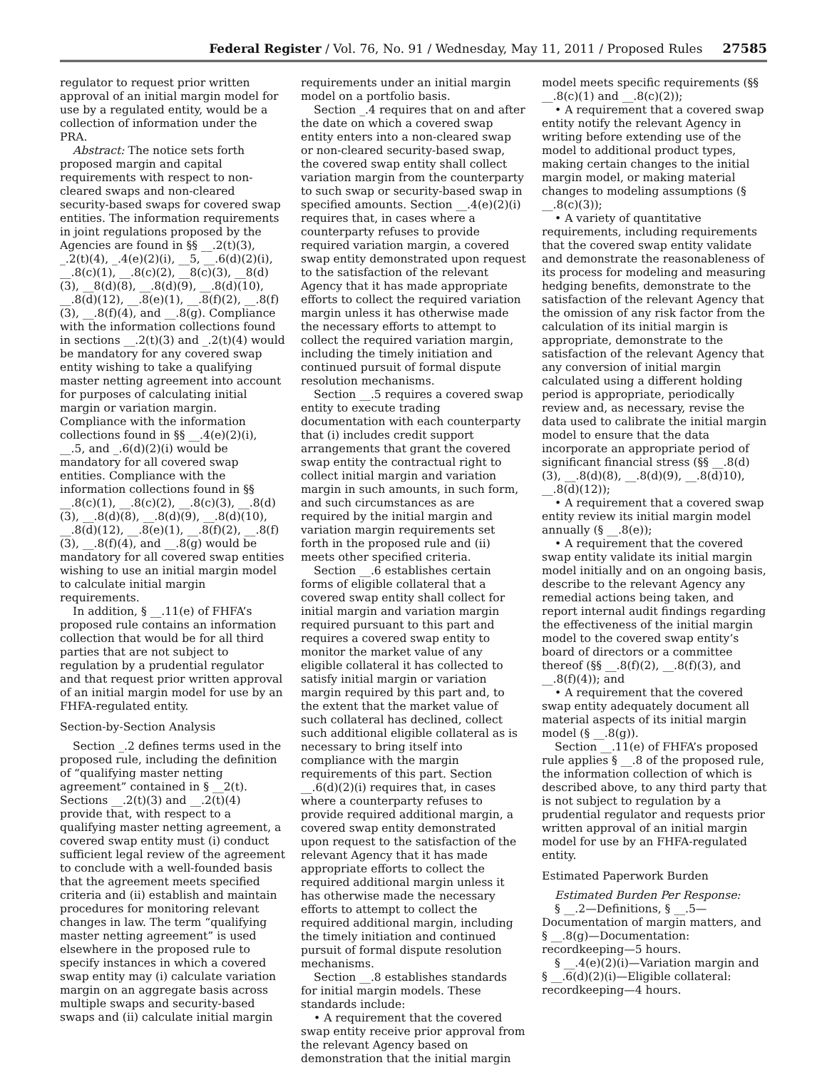Federal Register / Vol. 76, No. 91 / Wednesday, May 11, 2011 / Proposed Rules 27585
regulator to request prior written approval of an initial margin model for use by a regulated entity, would be a collection of information under the PRA.
Abstract: The notice sets forth proposed margin and capital requirements with respect to non-cleared swaps and non-cleared security-based swaps for covered swap entities. The information requirements in joint regulations proposed by the Agencies are found in §§ __.2(t)(3), _.2(t)(4), _.4(e)(2)(i), __5, __.6(d)(2)(i), __.8(c)(1), __.8(c)(2), __8(c)(3), __8(d)(3), __8(d)(8), __.8(d)(9), __.8(d)(10), __.8(d)(12), __.8(e)(1), __.8(f)(2), __.8(f)(3), __.8(f)(4), and __.8(g). Compliance with the information collections found in sections __.2(t)(3) and _.2(t)(4) would be mandatory for any covered swap entity wishing to take a qualifying master netting agreement into account for purposes of calculating initial margin or variation margin. Compliance with the information collections found in §§ __.4(e)(2)(i), __.5, and _.6(d)(2)(i) would be mandatory for all covered swap entities. Compliance with the information collections found in §§ __.8(c)(1), __.8(c)(2), __.8(c)(3), __.8(d)(3), __.8(d)(8), __.8(d)(9), __.8(d)(10), __.8(d)(12), __.8(e)(1), __.8(f)(2), __.8(f)(3), __.8(f)(4), and __.8(g) would be mandatory for all covered swap entities wishing to use an initial margin model to calculate initial margin requirements.
In addition, § __.11(e) of FHFA’s proposed rule contains an information collection that would be for all third parties that are not subject to regulation by a prudential regulator and that request prior written approval of an initial margin model for use by an FHFA-regulated entity.
Section-by-Section Analysis
Section _.2 defines terms used in the proposed rule, including the definition of “qualifying master netting agreement” contained in § __2(t). Sections __.2(t)(3) and __.2(t)(4) provide that, with respect to a qualifying master netting agreement, a covered swap entity must (i) conduct sufficient legal review of the agreement to conclude with a well-founded basis that the agreement meets specified criteria and (ii) establish and maintain procedures for monitoring relevant changes in law. The term “qualifying master netting agreement” is used elsewhere in the proposed rule to specify instances in which a covered swap entity may (i) calculate variation margin on an aggregate basis across multiple swaps and security-based swaps and (ii) calculate initial margin
requirements under an initial margin model on a portfolio basis.
Section _.4 requires that on and after the date on which a covered swap entity enters into a non-cleared swap or non-cleared security-based swap, the covered swap entity shall collect variation margin from the counterparty to such swap or security-based swap in specified amounts. Section __.4(e)(2)(i) requires that, in cases where a counterparty refuses to provide required variation margin, a covered swap entity demonstrated upon request to the satisfaction of the relevant Agency that it has made appropriate efforts to collect the required variation margin unless it has otherwise made the necessary efforts to attempt to collect the required variation margin, including the timely initiation and continued pursuit of formal dispute resolution mechanisms.
Section __.5 requires a covered swap entity to execute trading documentation with each counterparty that (i) includes credit support arrangements that grant the covered swap entity the contractual right to collect initial margin and variation margin in such amounts, in such form, and such circumstances as are required by the initial margin and variation margin requirements set forth in the proposed rule and (ii) meets other specified criteria.
Section __.6 establishes certain forms of eligible collateral that a covered swap entity shall collect for initial margin and variation margin required pursuant to this part and requires a covered swap entity to monitor the market value of any eligible collateral it has collected to satisfy initial margin or variation margin required by this part and, to the extent that the market value of such collateral has declined, collect such additional eligible collateral as is necessary to bring itself into compliance with the margin requirements of this part. Section __.6(d)(2)(i) requires that, in cases where a counterparty refuses to provide required additional margin, a covered swap entity demonstrated upon request to the satisfaction of the relevant Agency that it has made appropriate efforts to collect the required additional margin unless it has otherwise made the necessary efforts to attempt to collect the required additional margin, including the timely initiation and continued pursuit of formal dispute resolution mechanisms.
Section __.8 establishes standards for initial margin models. These standards include:
• A requirement that the covered swap entity receive prior approval from the relevant Agency based on demonstration that the initial margin
model meets specific requirements (§§ __.8(c)(1) and __.8(c)(2));
• A requirement that a covered swap entity notify the relevant Agency in writing before extending use of the model to additional product types, making certain changes to the initial margin model, or making material changes to modeling assumptions (§ __.8(c)(3));
• A variety of quantitative requirements, including requirements that the covered swap entity validate and demonstrate the reasonableness of its process for modeling and measuring hedging benefits, demonstrate to the satisfaction of the relevant Agency that the omission of any risk factor from the calculation of its initial margin is appropriate, demonstrate to the satisfaction of the relevant Agency that any conversion of initial margin calculated using a different holding period is appropriate, periodically review and, as necessary, revise the data used to calibrate the initial margin model to ensure that the data incorporate an appropriate period of significant financial stress (§§ __.8(d)(3), __.8(d)(8), __.8(d)(9), __.8(d)10), __.8(d)(12));
• A requirement that a covered swap entity review its initial margin model annually (§ __.8(e));
• A requirement that the covered swap entity validate its initial margin model initially and on an ongoing basis, describe to the relevant Agency any remedial actions being taken, and report internal audit findings regarding the effectiveness of the initial margin model to the covered swap entity’s board of directors or a committee thereof (§§ __.8(f)(2), __.8(f)(3), and __.8(f)(4)); and
• A requirement that the covered swap entity adequately document all material aspects of its initial margin model (§ __.8(g)).
Section __.11(e) of FHFA’s proposed rule applies § __.8 of the proposed rule, the information collection of which is described above, to any third party that is not subject to regulation by a prudential regulator and requests prior written approval of an initial margin model for use by an FHFA-regulated entity.
Estimated Paperwork Burden
Estimated Burden Per Response:
§ __.2—Definitions, § __.5—Documentation of margin matters, and § __.8(g)—Documentation: recordkeeping—5 hours.
§ __.4(e)(2)(i)—Variation margin and § __.6(d)(2)(i)—Eligible collateral: recordkeeping—4 hours.